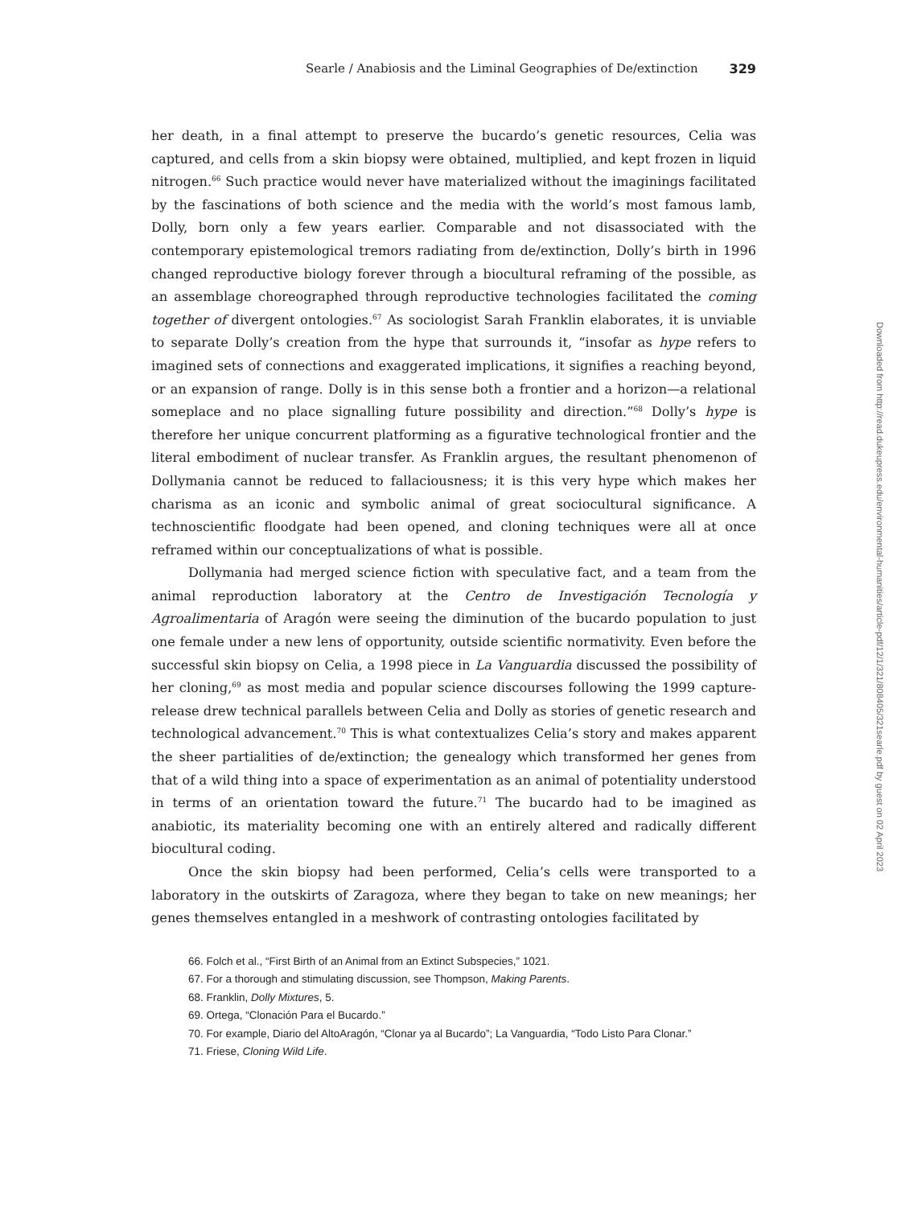Searle / Anabiosis and the Liminal Geographies of De/extinction 329
her death, in a final attempt to preserve the bucardo’s genetic resources, Celia was captured, and cells from a skin biopsy were obtained, multiplied, and kept frozen in liquid nitrogen.<sup>66</sup> Such practice would never have materialized without the imaginings facilitated by the fascinations of both science and the media with the world’s most famous lamb, Dolly, born only a few years earlier. Comparable and not disassociated with the contemporary epistemological tremors radiating from de/extinction, Dolly’s birth in 1996 changed reproductive biology forever through a biocultural reframing of the possible, as an assemblage choreographed through reproductive technologies facilitated the coming together of divergent ontologies.<sup>67</sup> As sociologist Sarah Franklin elaborates, it is unviable to separate Dolly’s creation from the hype that surrounds it, “insofar as hype refers to imagined sets of connections and exaggerated implications, it signifies a reaching beyond, or an expansion of range. Dolly is in this sense both a frontier and a horizon—a relational someplace and no place signalling future possibility and direction.”<sup>68</sup> Dolly’s hype is therefore her unique concurrent platforming as a figurative technological frontier and the literal embodiment of nuclear transfer. As Franklin argues, the resultant phenomenon of Dollymania cannot be reduced to fallaciousness; it is this very hype which makes her charisma as an iconic and symbolic animal of great sociocultural significance. A technoscientific floodgate had been opened, and cloning techniques were all at once reframed within our conceptualizations of what is possible.
Dollymania had merged science fiction with speculative fact, and a team from the animal reproduction laboratory at the Centro de Investigación Tecnología y Agroalimentaria of Aragón were seeing the diminution of the bucardo population to just one female under a new lens of opportunity, outside scientific normativity. Even before the successful skin biopsy on Celia, a 1998 piece in La Vanguardia discussed the possibility of her cloning,<sup>69</sup> as most media and popular science discourses following the 1999 capture-release drew technical parallels between Celia and Dolly as stories of genetic research and technological advancement.<sup>70</sup> This is what contextualizes Celia’s story and makes apparent the sheer partialities of de/extinction; the genealogy which transformed her genes from that of a wild thing into a space of experimentation as an animal of potentiality understood in terms of an orientation toward the future.<sup>71</sup> The bucardo had to be imagined as anabiotic, its materiality becoming one with an entirely altered and radically different biocultural coding.
Once the skin biopsy had been performed, Celia’s cells were transported to a laboratory in the outskirts of Zaragoza, where they began to take on new meanings; her genes themselves entangled in a meshwork of contrasting ontologies facilitated by
66. Folch et al., “First Birth of an Animal from an Extinct Subspecies,” 1021.
67. For a thorough and stimulating discussion, see Thompson, Making Parents.
68. Franklin, Dolly Mixtures, 5.
69. Ortega, “Clonación Para el Bucardo.”
70. For example, Diario del AltoAragón, “Clonar ya al Bucardo”; La Vanguardia, “Todo Listo Para Clonar.”
71. Friese, Cloning Wild Life.
Downloaded from http://read.dukeupress.edu/environmental-humanities/article-pdf/12/1/321/808405/321searle.pdf by guest on 02 April 2023